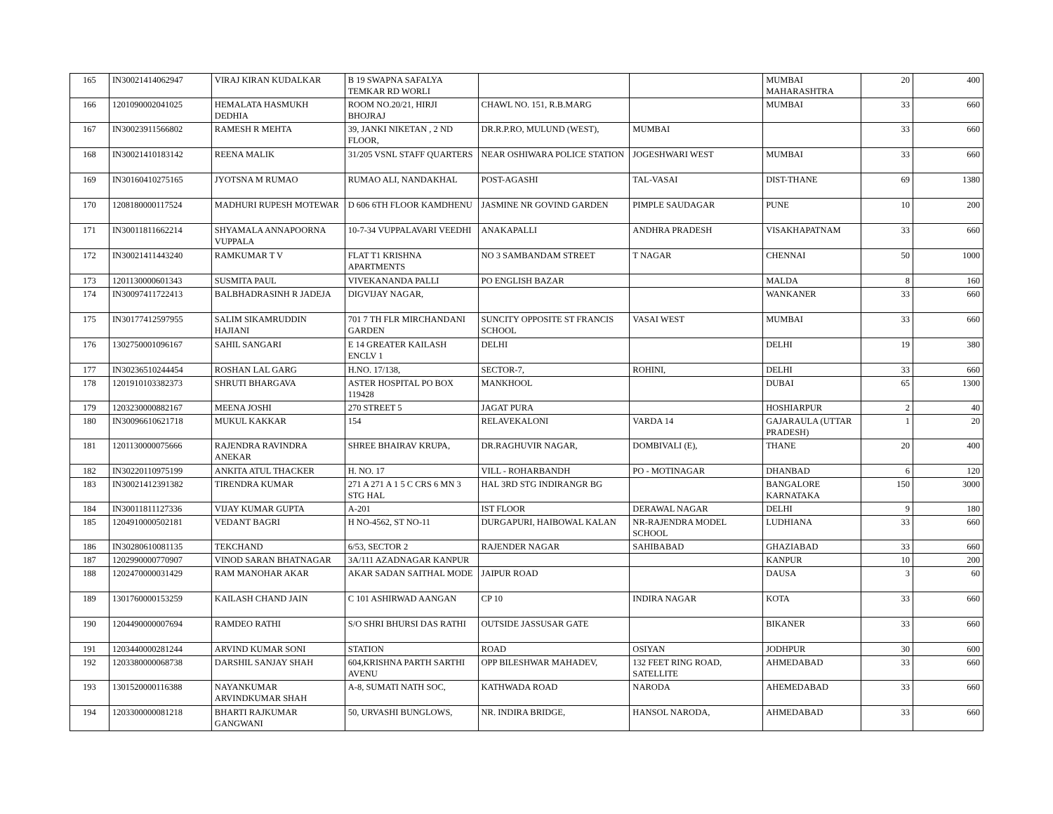| 165 | IN30021414062947 | VIRAJ KIRAN KUDALKAR | B 19 SWAPNA SAFALYA TEMKAR RD WORLI | | | MUMBAI MAHARASHTRA | 20 | 400 |
| 166 | 1201090002041025 | HEMALATA HASMUKH DEDHIA | ROOM NO.20/21, HIRJI BHOJRAJ | CHAWL NO. 151, R.B.MARG | | MUMBAI | 33 | 660 |
| 167 | IN30023911566802 | RAMESH R MEHTA | 39, JANKI NIKETAN , 2 ND FLOOR, | DR.R.P.RO, MULUND (WEST), | MUMBAI | | 33 | 660 |
| 168 | IN30021410183142 | REENA MALIK | 31/205 VSNL STAFF QUARTERS | NEAR OSHIWARA POLICE STATION | JOGESHWARI WEST | MUMBAI | 33 | 660 |
| 169 | IN30160410275165 | JYOTSNA M RUMAO | RUMAO ALI, NANDAKHAL | POST-AGASHI | TAL-VASAI | DIST-THANE | 69 | 1380 |
| 170 | 1208180000117524 | MADHURI RUPESH MOTEWAR | D 606 6TH FLOOR KAMDHENU | JASMINE NR GOVIND GARDEN | PIMPLE SAUDAGAR | PUNE | 10 | 200 |
| 171 | IN30011811662214 | SHYAMALA ANNAPOORNA VUPPALA | 10-7-34 VUPPALAVARI VEEDHI | ANAKAPALLI | ANDHRA PRADESH | VISAKHAPATNAM | 33 | 660 |
| 172 | IN30021411443240 | RAMKUMAR T V | FLAT T1 KRISHNA APARTMENTS | NO 3 SAMBANDAM STREET | T NAGAR | CHENNAI | 50 | 1000 |
| 173 | 1201130000601343 | SUSMITA PAUL | VIVEKANANDA PALLI | PO ENGLISH BAZAR | | MALDA | 8 | 160 |
| 174 | IN30097411722413 | BALBHADRASINH R JADEJA | DIGVIJAY NAGAR, | | | WANKANER | 33 | 660 |
| 175 | IN30177412597955 | SALIM SIKAMRUDDIN HAJIANI | 701 7 TH FLR MIRCHANDANI GARDEN | SUNCITY OPPOSITE ST FRANCIS SCHOOL | VASAI WEST | MUMBAI | 33 | 660 |
| 176 | 1302750001096167 | SAHIL SANGARI | E 14 GREATER KAILASH ENCLV 1 | DELHI | | DELHI | 19 | 380 |
| 177 | IN30236510244454 | ROSHAN LAL GARG | H.NO. 17/138, | SECTOR-7, | ROHINI, | DELHI | 33 | 660 |
| 178 | 1201910103382373 | SHRUTI BHARGAVA | ASTER HOSPITAL PO BOX 119428 | MANKHOOL | | DUBAI | 65 | 1300 |
| 179 | 1203230000882167 | MEENA JOSHI | 270 STREET 5 | JAGAT PURA | | HOSHIARPUR | 2 | 40 |
| 180 | IN30096610621718 | MUKUL KAKKAR | 154 | RELAVEKALONI | VARDA 14 | GAJARAULA (UTTAR PRADESH) | 1 | 20 |
| 181 | 1201130000075666 | RAJENDRA RAVINDRA ANEKAR | SHREE BHAIRAV KRUPA, | DR.RAGHUVIR NAGAR, | DOMBIVALI (E), | THANE | 20 | 400 |
| 182 | IN30220110975199 | ANKITA ATUL THACKER | H. NO. 17 | VILL - ROHARBANDH | PO - MOTINAGAR | DHANBAD | 6 | 120 |
| 183 | IN30021412391382 | TIRENDRA KUMAR | 271 A 271 A 1 5 C CRS 6 MN 3 STG HAL | HAL 3RD STG INDIRANGR BG | | BANGALORE KARNATAKA | 150 | 3000 |
| 184 | IN30011811127336 | VIJAY KUMAR GUPTA | A-201 | IST FLOOR | DERAWAL NAGAR | DELHI | 9 | 180 |
| 185 | 1204910000502181 | VEDANT BAGRI | H NO-4562, ST NO-11 | DURGAPURI, HAIBOWAL KALAN | NR-RAJENDRA MODEL SCHOOL | LUDHIANA | 33 | 660 |
| 186 | IN30280610081135 | TEKCHAND | 6/53, SECTOR 2 | RAJENDER NAGAR | SAHIBABAD | GHAZIABAD | 33 | 660 |
| 187 | 1202990000770907 | VINOD SARAN BHATNAGAR | 3A/111 AZADNAGAR KANPUR | | | KANPUR | 10 | 200 |
| 188 | 1202470000031429 | RAM MANOHAR AKAR | AKAR SADAN SAITHAL MODE | JAIPUR ROAD | | DAUSA | 3 | 60 |
| 189 | 1301760000153259 | KAILASH CHAND JAIN | C 101 ASHIRWAD AANGAN | CP 10 | INDIRA NAGAR | KOTA | 33 | 660 |
| 190 | 1204490000007694 | RAMDEO RATHI | S/O SHRI BHURSI DAS RATHI | OUTSIDE JASSUSAR GATE | | BIKANER | 33 | 660 |
| 191 | 1203440000281244 | ARVIND KUMAR SONI | STATION | ROAD | OSIYAN | JODHPUR | 30 | 600 |
| 192 | 1203380000068738 | DARSHIL SANJAY SHAH | 604,KRISHNA PARTH SARTHI AVENU | OPP BILESHWAR MAHADEV, | 132 FEET RING ROAD, SATELLITE | AHMEDABAD | 33 | 660 |
| 193 | 1301520000116388 | NAYANKUMAR ARVINDKUMAR SHAH | A-8, SUMATI NATH SOC, | KATHWADA ROAD | NARODA | AHEMEDABAD | 33 | 660 |
| 194 | 1203300000081218 | BHARTI RAJKUMAR GANGWANI | 50, URVASHI BUNGLOWS, | NR. INDIRA BRIDGE, | HANSOL NARODA, | AHMEDABAD | 33 | 660 |